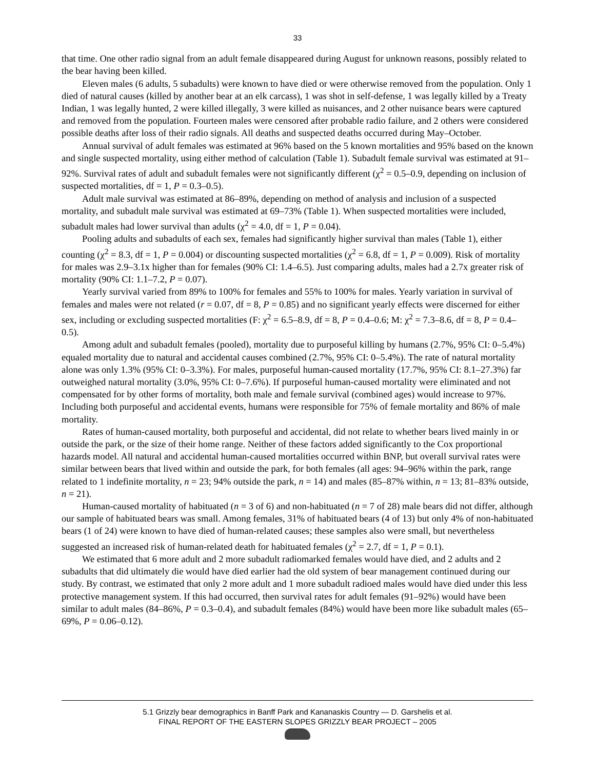33
that time. One other radio signal from an adult female disappeared during August for unknown reasons, possibly related to the bear having been killed.
Eleven males (6 adults, 5 subadults) were known to have died or were otherwise removed from the population. Only 1 died of natural causes (killed by another bear at an elk carcass), 1 was shot in self-defense, 1 was legally killed by a Treaty Indian, 1 was legally hunted, 2 were killed illegally, 3 were killed as nuisances, and 2 other nuisance bears were captured and removed from the population. Fourteen males were censored after probable radio failure, and 2 others were considered possible deaths after loss of their radio signals. All deaths and suspected deaths occurred during May–October.
Annual survival of adult females was estimated at 96% based on the 5 known mortalities and 95% based on the known and single suspected mortality, using either method of calculation (Table 1). Subadult female survival was estimated at 91–92%. Survival rates of adult and subadult females were not significantly different (χ<sup>2</sup> = 0.5–0.9, depending on inclusion of suspected mortalities, df = 1, P = 0.3–0.5).
Adult male survival was estimated at 86–89%, depending on method of analysis and inclusion of a suspected mortality, and subadult male survival was estimated at 69–73% (Table 1). When suspected mortalities were included, subadult males had lower survival than adults (χ<sup>2</sup> = 4.0, df = 1, P = 0.04).
Pooling adults and subadults of each sex, females had significantly higher survival than males (Table 1), either counting (χ<sup>2</sup> = 8.3, df = 1, P = 0.004) or discounting suspected mortalities (χ<sup>2</sup> = 6.8, df = 1, P = 0.009). Risk of mortality for males was 2.9–3.1x higher than for females (90% CI: 1.4–6.5). Just comparing adults, males had a 2.7x greater risk of mortality (90% CI: 1.1–7.2, P = 0.07).
Yearly survival varied from 89% to 100% for females and 55% to 100% for males. Yearly variation in survival of females and males were not related (r = 0.07, df = 8, P = 0.85) and no significant yearly effects were discerned for either sex, including or excluding suspected mortalities (F: χ<sup>2</sup> = 6.5–8.9, df = 8, P = 0.4–0.6; M: χ<sup>2</sup> = 7.3–8.6, df = 8, P = 0.4–0.5).
Among adult and subadult females (pooled), mortality due to purposeful killing by humans (2.7%, 95% CI: 0–5.4%) equaled mortality due to natural and accidental causes combined (2.7%, 95% CI: 0–5.4%). The rate of natural mortality alone was only 1.3% (95% CI: 0–3.3%). For males, purposeful human-caused mortality (17.7%, 95% CI: 8.1–27.3%) far outweighed natural mortality (3.0%, 95% CI: 0–7.6%). If purposeful human-caused mortality were eliminated and not compensated for by other forms of mortality, both male and female survival (combined ages) would increase to 97%. Including both purposeful and accidental events, humans were responsible for 75% of female mortality and 86% of male mortality.
Rates of human-caused mortality, both purposeful and accidental, did not relate to whether bears lived mainly in or outside the park, or the size of their home range. Neither of these factors added significantly to the Cox proportional hazards model. All natural and accidental human-caused mortalities occurred within BNP, but overall survival rates were similar between bears that lived within and outside the park, for both females (all ages: 94–96% within the park, range related to 1 indefinite mortality, n = 23; 94% outside the park, n = 14) and males (85–87% within, n = 13; 81–83% outside, n = 21).
Human-caused mortality of habituated (n = 3 of 6) and non-habituated (n = 7 of 28) male bears did not differ, although our sample of habituated bears was small. Among females, 31% of habituated bears (4 of 13) but only 4% of non-habituated bears (1 of 24) were known to have died of human-related causes; these samples also were small, but nevertheless suggested an increased risk of human-related death for habituated females (χ<sup>2</sup> = 2.7, df = 1, P = 0.1).
We estimated that 6 more adult and 2 more subadult radiomarked females would have died, and 2 adults and 2 subadults that did ultimately die would have died earlier had the old system of bear management continued during our study. By contrast, we estimated that only 2 more adult and 1 more subadult radioed males would have died under this less protective management system. If this had occurred, then survival rates for adult females (91–92%) would have been similar to adult males (84–86%, P = 0.3–0.4), and subadult females (84%) would have been more like subadult males (65– 69%, P = 0.06–0.12).
5.1 Grizzly bear demographics in Banff Park and Kananaskis Country — D. Garshelis et al.
FINAL REPORT OF THE EASTERN SLOPES GRIZZLY BEAR PROJECT – 2005